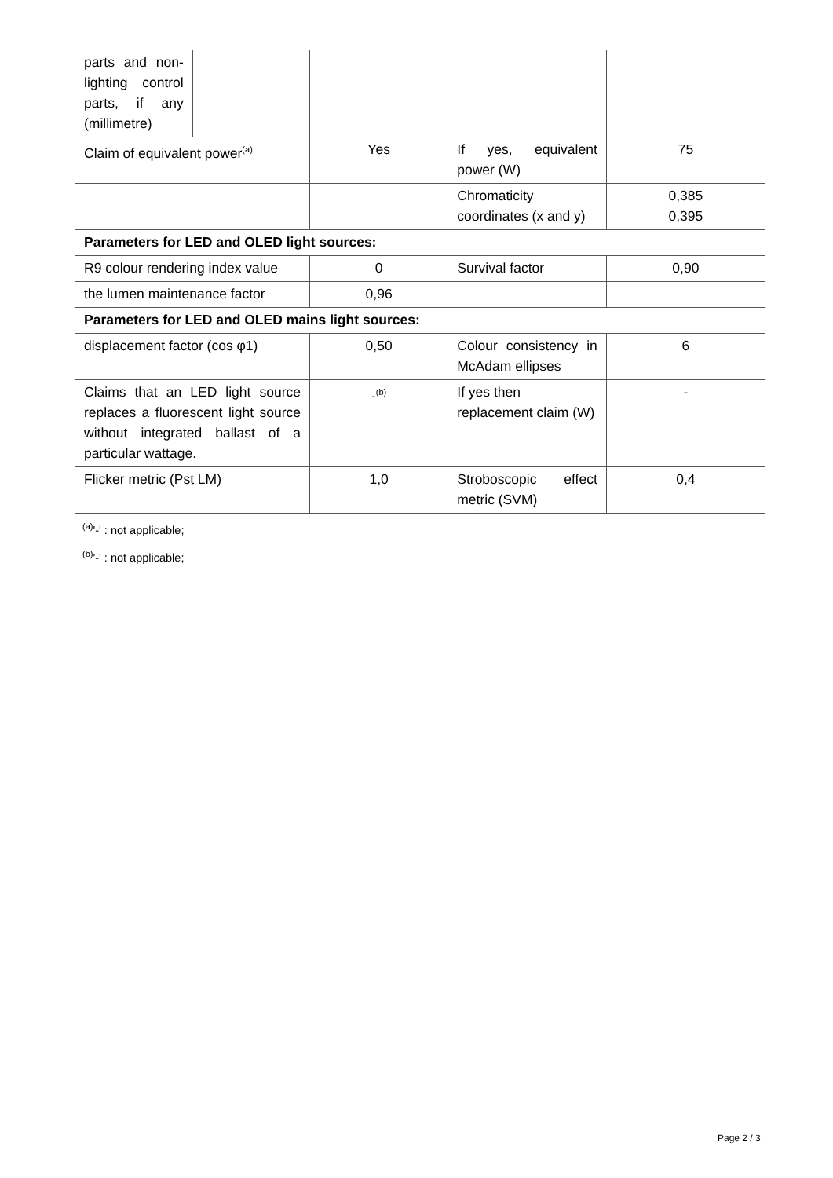| parts and non-lighting control parts, if any (millimetre) | | | | |
| Claim of equivalent power<sup>(a)</sup> | | Yes | If yes, equivalent power (W) | 75 |
| | | | Chromaticity coordinates (x and y) | 0,385 0,395 |
| Parameters for LED and OLED light sources: | | | | |
| R9 colour rendering index value | | 0 | Survival factor | 0,90 |
| the lumen maintenance factor | | 0,96 | | |
| Parameters for LED and OLED mains light sources: | | | | |
| displacement factor (cos φ1) | | 0,50 | Colour consistency in McAdam ellipses | 6 |
| Claims that an LED light source replaces a fluorescent light source without integrated ballast of a particular wattage. | | -<sup>(b)</sup> | If yes then replacement claim (W) | - |
| Flicker metric (Pst LM) | | 1,0 | Stroboscopic effect metric (SVM) | 0,4 |
<sup>(a)</sup> '-' : not applicable;
<sup>(b)</sup> '-' : not applicable;
Page 2 / 3